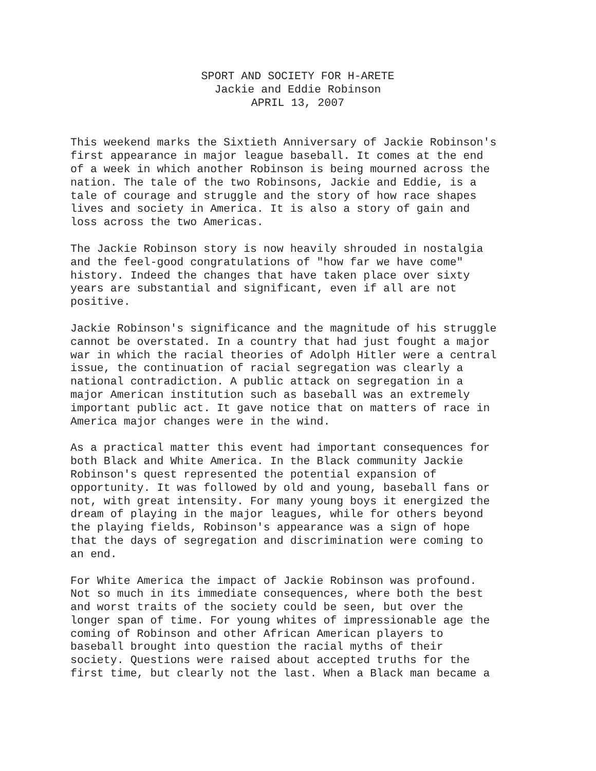SPORT AND SOCIETY FOR H-ARETE
Jackie and Eddie Robinson
APRIL 13, 2007
This weekend marks the Sixtieth Anniversary of Jackie Robinson's first appearance in major league baseball. It comes at the end of a week in which another Robinson is being mourned across the nation. The tale of the two Robinsons, Jackie and Eddie, is a tale of courage and struggle and the story of how race shapes lives and society in America. It is also a story of gain and loss across the two Americas.
The Jackie Robinson story is now heavily shrouded in nostalgia and the feel-good congratulations of "how far we have come" history. Indeed the changes that have taken place over sixty years are substantial and significant, even if all are not positive.
Jackie Robinson's significance and the magnitude of his struggle cannot be overstated. In a country that had just fought a major war in which the racial theories of Adolph Hitler were a central issue, the continuation of racial segregation was clearly a national contradiction. A public attack on segregation in a major American institution such as baseball was an extremely important public act. It gave notice that on matters of race in America major changes were in the wind.
As a practical matter this event had important consequences for both Black and White America. In the Black community Jackie Robinson's quest represented the potential expansion of opportunity. It was followed by old and young, baseball fans or not, with great intensity. For many young boys it energized the dream of playing in the major leagues, while for others beyond the playing fields, Robinson's appearance was a sign of hope that the days of segregation and discrimination were coming to an end.
For White America the impact of Jackie Robinson was profound. Not so much in its immediate consequences, where both the best and worst traits of the society could be seen, but over the longer span of time. For young whites of impressionable age the coming of Robinson and other African American players to baseball brought into question the racial myths of their society. Questions were raised about accepted truths for the first time, but clearly not the last. When a Black man became a